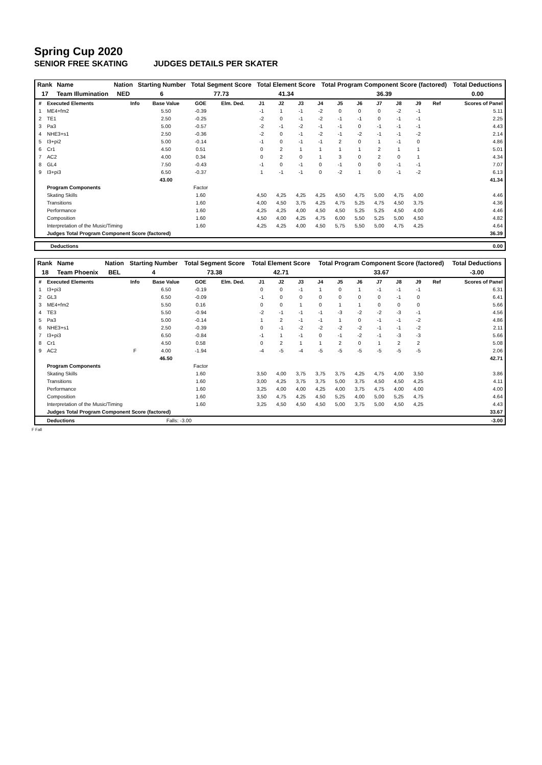Spring Cup 2020
SENIOR FREE SKATING JUDGES DETAILS PER SKATER
| Rank | Name | Nation | Starting Number | Total Segment Score | Total Element Score | Total Program Component Score (factored) | Total Deductions |
| 17 | Team Illumination | NED | 6 | 77.73 | 41.34 | 36.39 | 0.00 |
| # | Executed Elements | Info | Base Value | GOE | Elm. Ded. | J1 | J2 | J3 | J4 | J5 | J6 | J7 | J8 | J9 | Ref | Scores of Panel |
| --- | --- | --- | --- | --- | --- | --- | --- | --- | --- | --- | --- | --- | --- | --- | --- | --- |
| 1 | ME4+fm2 | | 5.50 | -0.39 | | -1 | 1 | -1 | -2 | 0 | 0 | 0 | -2 | -1 | | 5.11 |
| 2 | TE1 | | 2.50 | -0.25 | | -2 | 0 | -1 | -2 | -1 | -1 | 0 | -1 | -1 | | 2.25 |
| 3 | Pa3 | | 5.00 | -0.57 | | -2 | -1 | -2 | -1 | -1 | 0 | -1 | -1 | -1 | | 4.43 |
| 4 | NHE3+s1 | | 2.50 | -0.36 | | -2 | 0 | -1 | -2 | -1 | -2 | -1 | -1 | -2 | | 2.14 |
| 5 | I3+pi2 | | 5.00 | -0.14 | | -1 | 0 | -1 | -1 | 2 | 0 | 1 | -1 | 0 | | 4.86 |
| 6 | Cr1 | | 4.50 | 0.51 | | 0 | 2 | 1 | 1 | 1 | 1 | 2 | 1 | 1 | | 5.01 |
| 7 | AC2 | | 4.00 | 0.34 | | 0 | 2 | 0 | 1 | 3 | 0 | 2 | 0 | 1 | | 4.34 |
| 8 | GL4 | | 7.50 | -0.43 | | -1 | 0 | -1 | 0 | -1 | 0 | 0 | -1 | -1 | | 7.07 |
| 9 | I3+pi3 | | 6.50 | -0.37 | | 1 | -1 | -1 | 0 | -2 | 1 | 0 | -1 | -2 | | 6.13 |
| | | | 43.00 | | | | | | | | | | | | | 41.34 |
| | Program Components | | | Factor | | | | | | | | | | | | |
| | Skating Skills | | | 1.60 | | 4,50 | 4,25 | 4,25 | 4,25 | 4,50 | 4,75 | 5,00 | 4,75 | 4,00 | | 4.46 |
| | Transitions | | | 1.60 | | 4,00 | 4,50 | 3,75 | 4,25 | 4,75 | 5,25 | 4,75 | 4,50 | 3,75 | | 4.36 |
| | Performance | | | 1.60 | | 4,25 | 4,25 | 4,00 | 4,50 | 4,50 | 5,25 | 5,25 | 4,50 | 4,00 | | 4.46 |
| | Composition | | | 1.60 | | 4,50 | 4,00 | 4,25 | 4,75 | 6,00 | 5,50 | 5,25 | 5,00 | 4,50 | | 4.82 |
| | Interpretation of the Music/Timing | | | 1.60 | | 4,25 | 4,25 | 4,00 | 4,50 | 5,75 | 5,50 | 5,00 | 4,75 | 4,25 | | 4.64 |
| | Judges Total Program Component Score (factored) | | | | | | | | | | | | | | | 36.39 |
| Deductions | 0.00 |
| Rank | Name | Nation | Starting Number | Total Segment Score | Total Element Score | Total Program Component Score (factored) | Total Deductions |
| 18 | Team Phoenix | BEL | 4 | 73.38 | 42.71 | 33.67 | -3.00 |
| # | Executed Elements | Info | Base Value | GOE | Elm. Ded. | J1 | J2 | J3 | J4 | J5 | J6 | J7 | J8 | J9 | Ref | Scores of Panel |
| --- | --- | --- | --- | --- | --- | --- | --- | --- | --- | --- | --- | --- | --- | --- | --- | --- |
| 1 | I3+pi3 | | 6.50 | -0.19 | | 0 | 0 | -1 | 1 | 0 | 1 | -1 | -1 | -1 | | 6.31 |
| 2 | GL3 | | 6.50 | -0.09 | | -1 | 0 | 0 | 0 | 0 | 0 | 0 | -1 | 0 | | 6.41 |
| 3 | ME4+fm2 | | 5.50 | 0.16 | | 0 | 0 | 1 | 0 | 1 | 1 | 0 | 0 | 0 | | 5.66 |
| 4 | TE3 | | 5.50 | -0.94 | | -2 | -1 | -1 | -1 | -3 | -2 | -2 | -3 | -1 | | 4.56 |
| 5 | Pa3 | | 5.00 | -0.14 | | 1 | 2 | -1 | -1 | 1 | 0 | -1 | -1 | -2 | | 4.86 |
| 6 | NHE3+s1 | | 2.50 | -0.39 | | 0 | -1 | -2 | -2 | -2 | -2 | -1 | -1 | -2 | | 2.11 |
| 7 | I3+pi3 | | 6.50 | -0.84 | | -1 | 1 | -1 | 0 | -1 | -2 | -1 | -3 | -3 | | 5.66 |
| 8 | Cr1 | | 4.50 | 0.58 | | 0 | 2 | 1 | 1 | 2 | 0 | 1 | 2 | 2 | | 5.08 |
| 9 | AC2 | F | 4.00 | -1.94 | | -4 | -5 | -4 | -5 | -5 | -5 | -5 | -5 | -5 | | 2.06 |
| | | | 46.50 | | | | | | | | | | | | | 42.71 |
| | Program Components | | | Factor | | | | | | | | | | | | |
| | Skating Skills | | | 1.60 | | 3,50 | 4,00 | 3,75 | 3,75 | 3,75 | 4,25 | 4,75 | 4,00 | 3,50 | | 3.86 |
| | Transitions | | | 1.60 | | 3,00 | 4,25 | 3,75 | 3,75 | 5,00 | 3,75 | 4,50 | 4,50 | 4,25 | | 4.11 |
| | Performance | | | 1.60 | | 3,25 | 4,00 | 4,00 | 4,25 | 4,00 | 3,75 | 4,75 | 4,00 | 4,00 | | 4.00 |
| | Composition | | | 1.60 | | 3,50 | 4,75 | 4,25 | 4,50 | 5,25 | 4,00 | 5,00 | 5,25 | 4,75 | | 4.64 |
| | Interpretation of the Music/Timing | | | 1.60 | | 3,25 | 4,50 | 4,50 | 4,50 | 5,00 | 3,75 | 5,00 | 4,50 | 4,25 | | 4.43 |
| | Judges Total Program Component Score (factored) | | | | | | | | | | | | | | | 33.67 |
| | Deductions | | Falls: -3.00 | | | | | | | | | | | | | -3.00 |
F Fall